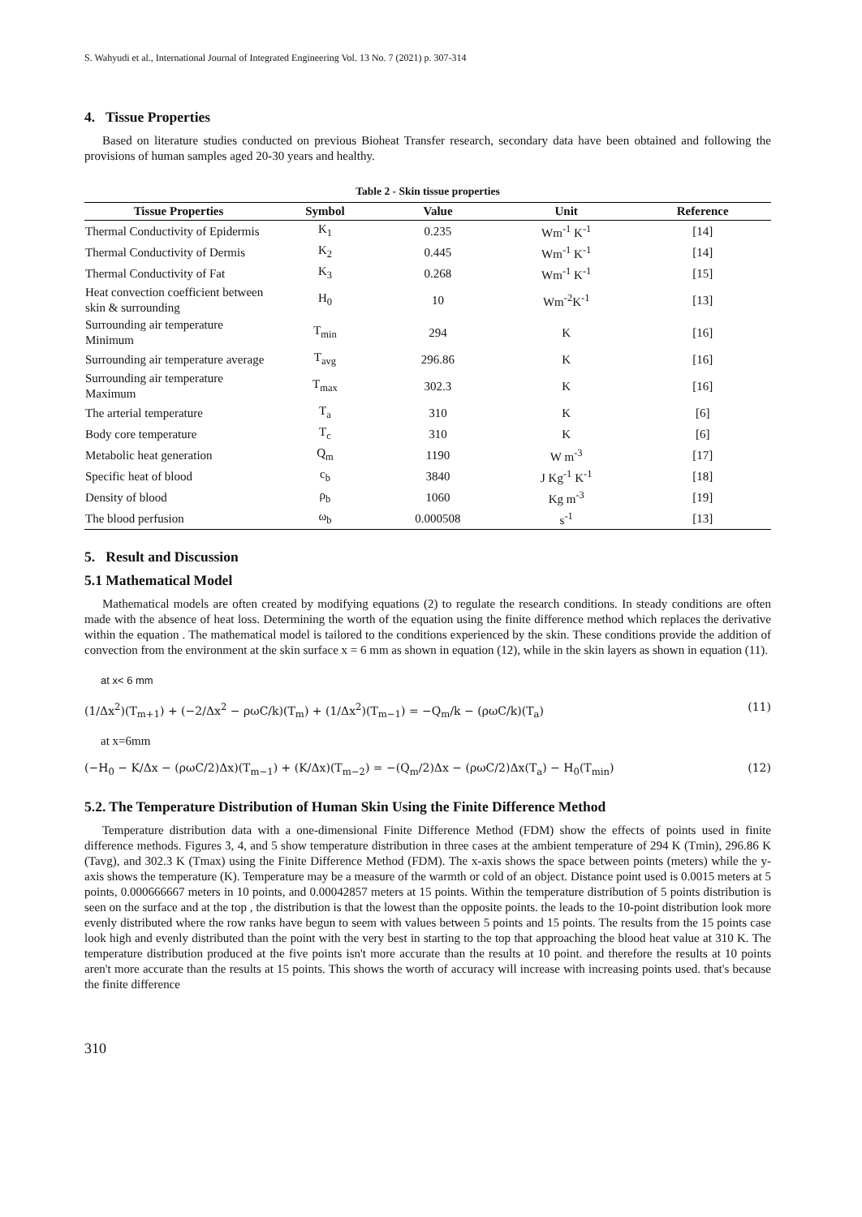S. Wahyudi et al., International Journal of Integrated Engineering Vol. 13 No. 7 (2021) p. 307-314
4. Tissue Properties
Based on literature studies conducted on previous Bioheat Transfer research, secondary data have been obtained and following the provisions of human samples aged 20-30 years and healthy.
Table 2 - Skin tissue properties
| Tissue Properties | Symbol | Value | Unit | Reference |
| --- | --- | --- | --- | --- |
| Thermal Conductivity of Epidermis | K<sub>1</sub> | 0.235 | Wm<sup>-1</sup> K<sup>-1</sup> | [14] |
| Thermal Conductivity of Dermis | K<sub>2</sub> | 0.445 | Wm<sup>-1</sup> K<sup>-1</sup> | [14] |
| Thermal Conductivity of Fat | K<sub>3</sub> | 0.268 | Wm<sup>-1</sup> K<sup>-1</sup> | [15] |
| Heat convection coefficient between skin & surrounding | H<sub>0</sub> | 10 | Wm<sup>-2</sup>K<sup>-1</sup> | [13] |
| Surrounding air temperature Minimum | T<sub>min</sub> | 294 | K | [16] |
| Surrounding air temperature average | T<sub>avg</sub> | 296.86 | K | [16] |
| Surrounding air temperature Maximum | T<sub>max</sub> | 302.3 | K | [16] |
| The arterial temperature | T<sub>a</sub> | 310 | K | [6] |
| Body core temperature | T<sub>c</sub> | 310 | K | [6] |
| Metabolic heat generation | Q<sub>m</sub> | 1190 | W m<sup>-3</sup> | [17] |
| Specific heat of blood | c<sub>b</sub> | 3840 | J Kg<sup>-1</sup> K<sup>-1</sup> | [18] |
| Density of blood | ρ<sub>b</sub> | 1060 | Kg m<sup>-3</sup> | [19] |
| The blood perfusion | ω<sub>b</sub> | 0.000508 | s<sup>-1</sup> | [13] |
5. Result and Discussion
5.1 Mathematical Model
Mathematical models are often created by modifying equations (2) to regulate the research conditions. In steady conditions are often made with the absence of heat loss. Determining the worth of the equation using the finite difference method which replaces the derivative within the equation . The mathematical model is tailored to the conditions experienced by the skin. These conditions provide the addition of convection from the environment at the skin surface x = 6 mm as shown in equation (12), while in the skin layers as shown in equation (11).
at x< 6 mm
(1/Δx<sup>2</sup>)(T<sub>m+1</sub>) + (−2/Δx<sup>2</sup> − ρωC/k)(T<sub>m</sub>) + (1/Δx<sup>2</sup>)(T<sub>m−1</sub>) = −Q<sub>m</sub>/k − (ρωC/k)(T<sub>a</sub>) (11)
at x=6mm
(−H<sub>0</sub> − K/Δx − (ρωC/2)Δx)(T<sub>m−1</sub>) + (K/Δx)(T<sub>m−2</sub>) = −(Q<sub>m</sub>/2)Δx − (ρωC/2)Δx(T<sub>a</sub>) − H<sub>0</sub>(T<sub>min</sub>) (12)
5.2. The Temperature Distribution of Human Skin Using the Finite Difference Method
Temperature distribution data with a one-dimensional Finite Difference Method (FDM) show the effects of points used in finite difference methods. Figures 3, 4, and 5 show temperature distribution in three cases at the ambient temperature of 294 K (Tmin), 296.86 K (Tavg), and 302.3 K (Tmax) using the Finite Difference Method (FDM). The x-axis shows the space between points (meters) while the y-axis shows the temperature (K). Temperature may be a measure of the warmth or cold of an object. Distance point used is 0.0015 meters at 5 points, 0.000666667 meters in 10 points, and 0.00042857 meters at 15 points. Within the temperature distribution of 5 points distribution is seen on the surface and at the top , the distribution is that the lowest than the opposite points. the leads to the 10-point distribution look more evenly distributed where the row ranks have begun to seem with values between 5 points and 15 points. The results from the 15 points case look high and evenly distributed than the point with the very best in starting to the top that approaching the blood heat value at 310 K. The temperature distribution produced at the five points isn't more accurate than the results at 10 point. and therefore the results at 10 points aren't more accurate than the results at 15 points. This shows the worth of accuracy will increase with increasing points used. that's because the finite difference
310